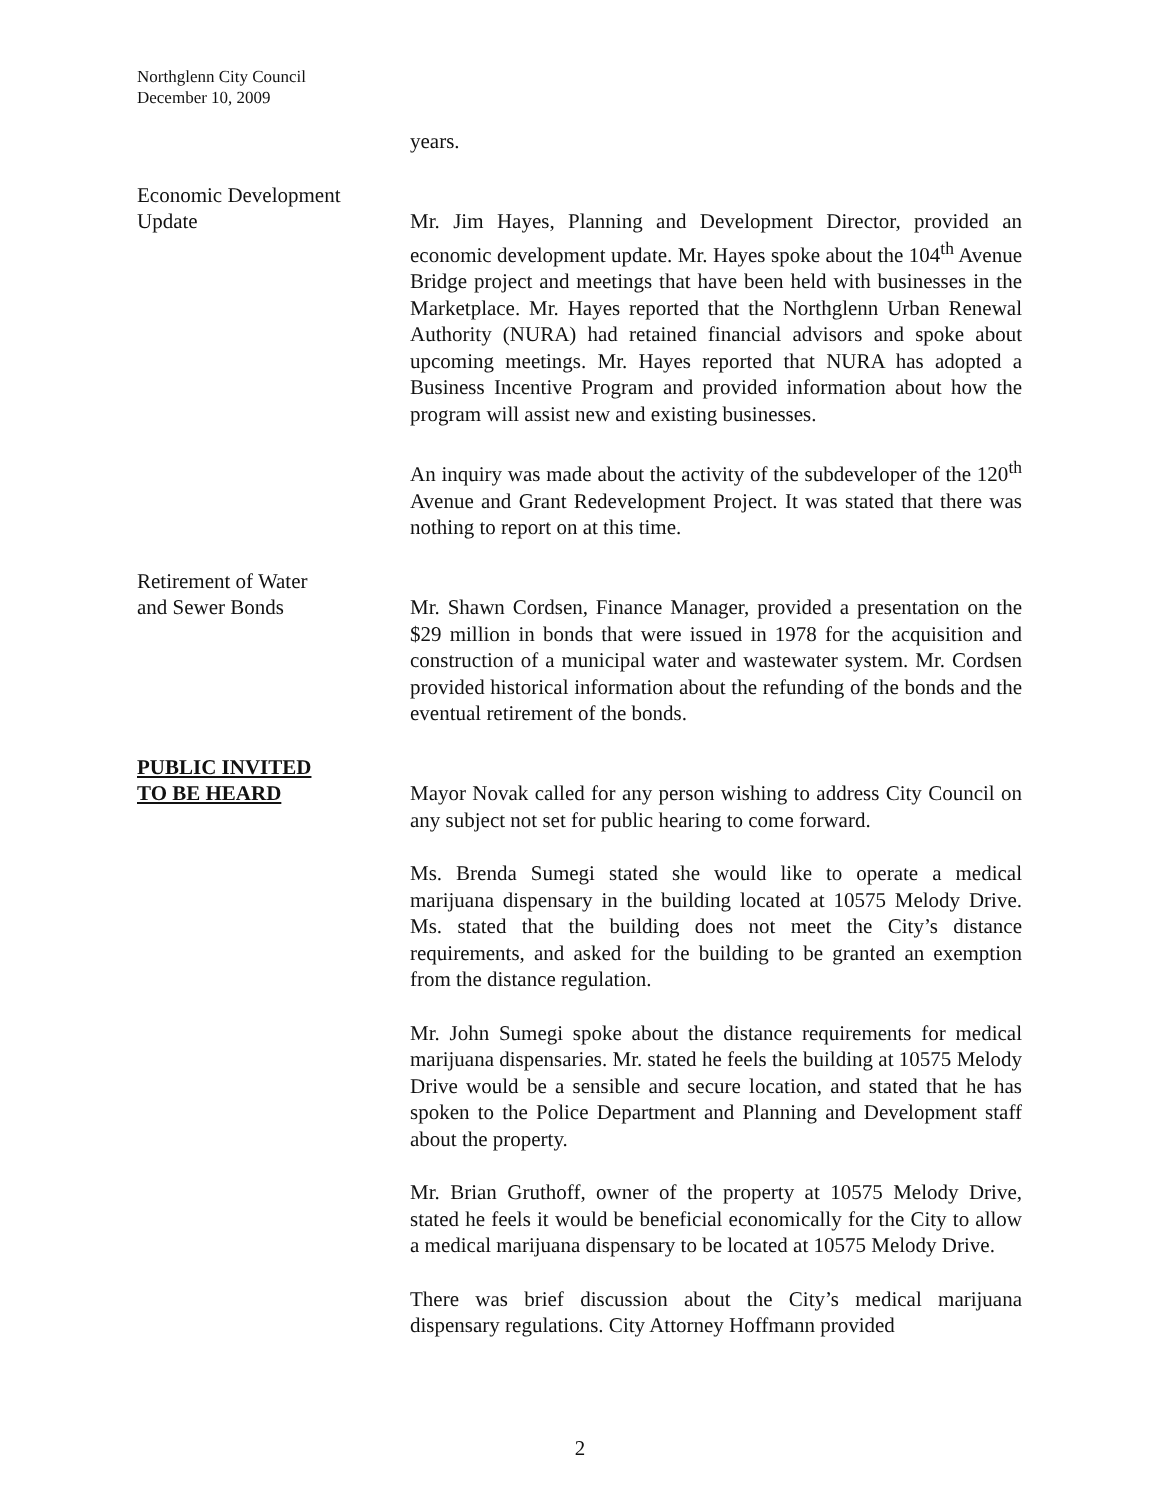Northglenn City Council
December 10, 2009
years.
Economic Development
Update
Mr. Jim Hayes, Planning and Development Director, provided an economic development update. Mr. Hayes spoke about the 104<sup>th</sup> Avenue Bridge project and meetings that have been held with businesses in the Marketplace. Mr. Hayes reported that the Northglenn Urban Renewal Authority (NURA) had retained financial advisors and spoke about upcoming meetings. Mr. Hayes reported that NURA has adopted a Business Incentive Program and provided information about how the program will assist new and existing businesses.
An inquiry was made about the activity of the subdeveloper of the 120<sup>th</sup> Avenue and Grant Redevelopment Project. It was stated that there was nothing to report on at this time.
Retirement of Water
and Sewer Bonds
Mr. Shawn Cordsen, Finance Manager, provided a presentation on the $29 million in bonds that were issued in 1978 for the acquisition and construction of a municipal water and wastewater system. Mr. Cordsen provided historical information about the refunding of the bonds and the eventual retirement of the bonds.
PUBLIC INVITED
TO BE HEARD
Mayor Novak called for any person wishing to address City Council on any subject not set for public hearing to come forward.
Ms. Brenda Sumegi stated she would like to operate a medical marijuana dispensary in the building located at 10575 Melody Drive. Ms. stated that the building does not meet the City’s distance requirements, and asked for the building to be granted an exemption from the distance regulation.
Mr. John Sumegi spoke about the distance requirements for medical marijuana dispensaries. Mr. stated he feels the building at 10575 Melody Drive would be a sensible and secure location, and stated that he has spoken to the Police Department and Planning and Development staff about the property.
Mr. Brian Gruthoff, owner of the property at 10575 Melody Drive, stated he feels it would be beneficial economically for the City to allow a medical marijuana dispensary to be located at 10575 Melody Drive.
There was brief discussion about the City’s medical marijuana dispensary regulations. City Attorney Hoffmann provided
2